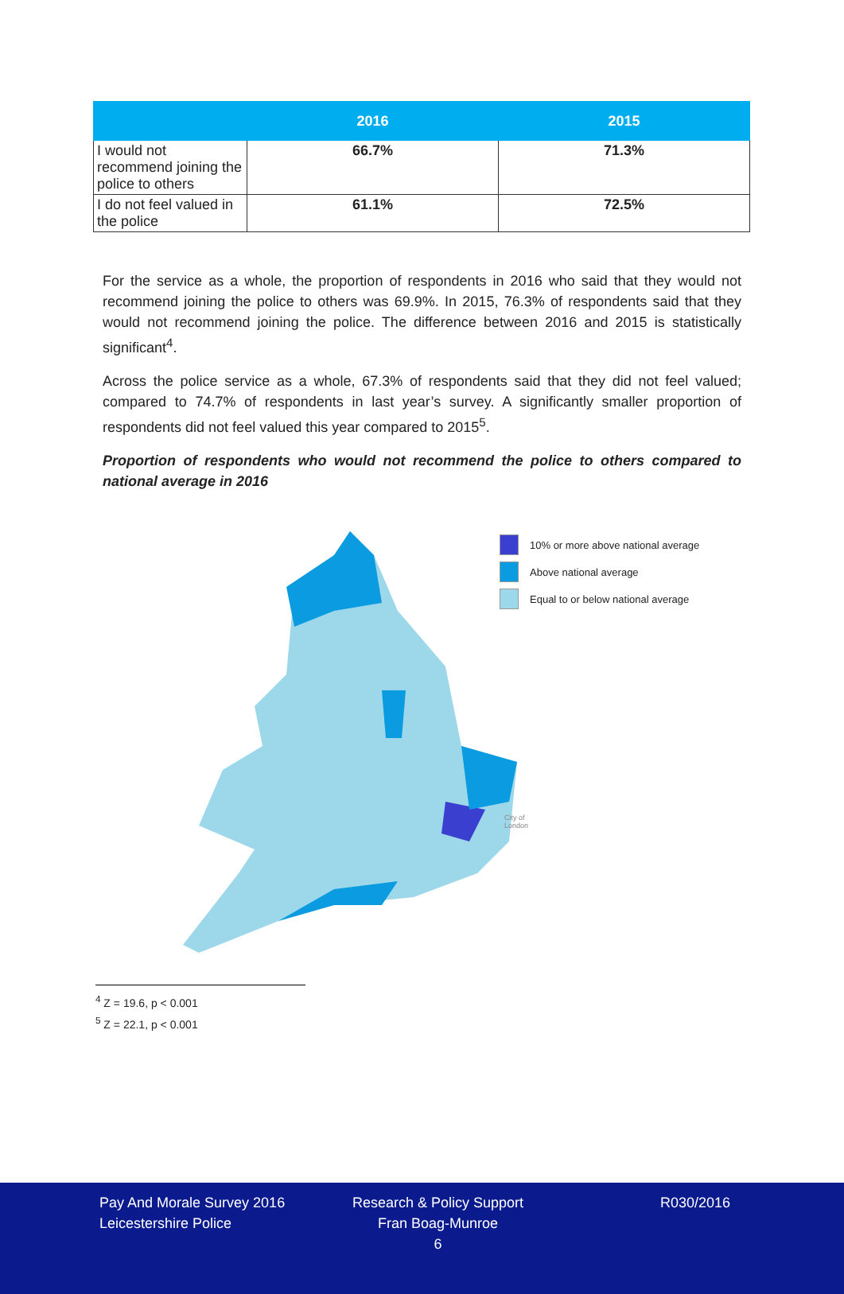| | 2016 | 2015 |
| --- | --- | --- |
| I would not recommend joining the police to others | 66.7% | 71.3% |
| I do not feel valued in the police | 61.1% | 72.5% |
For the service as a whole, the proportion of respondents in 2016 who said that they would not recommend joining the police to others was 69.9%. In 2015, 76.3% of respondents said that they would not recommend joining the police. The difference between 2016 and 2015 is statistically significant<sup>4</sup>.
Across the police service as a whole, 67.3% of respondents said that they did not feel valued; compared to 74.7% of respondents in last year’s survey. A significantly smaller proportion of respondents did not feel valued this year compared to 2015<sup>5</sup>.
Proportion of respondents who would not recommend the police to others compared to national average in 2016
10% or more above national average
Above national average
Equal to or below national average
City of
London
<sup>4</sup> Z = 19.6, p < 0.001
<sup>5</sup> Z = 22.1, p < 0.001
Pay And Morale Survey 2016
Leicestershire Police
Research & Policy Support
Fran Boag-Munroe
6
R030/2016